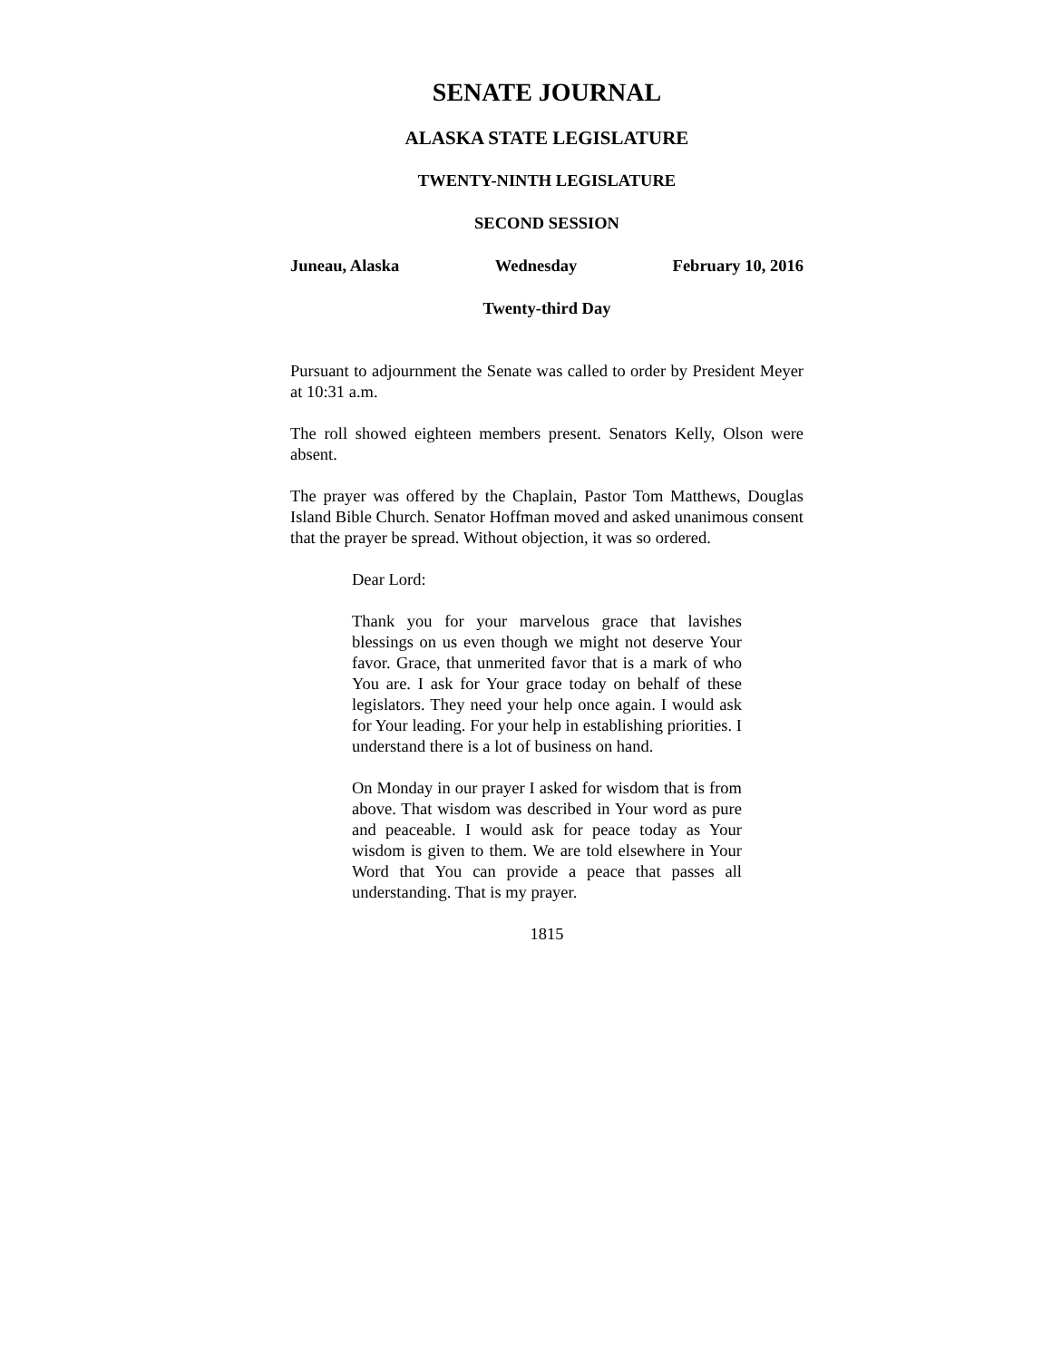SENATE JOURNAL
ALASKA STATE LEGISLATURE
TWENTY-NINTH LEGISLATURE
SECOND SESSION
Juneau, Alaska Wednesday February 10, 2016
Twenty-third Day
Pursuant to adjournment the Senate was called to order by President Meyer at 10:31 a.m.
The roll showed eighteen members present. Senators Kelly, Olson were absent.
The prayer was offered by the Chaplain, Pastor Tom Matthews, Douglas Island Bible Church. Senator Hoffman moved and asked unanimous consent that the prayer be spread. Without objection, it was so ordered.
Dear Lord:
Thank you for your marvelous grace that lavishes blessings on us even though we might not deserve Your favor. Grace, that unmerited favor that is a mark of who You are. I ask for Your grace today on behalf of these legislators. They need your help once again. I would ask for Your leading. For your help in establishing priorities. I understand there is a lot of business on hand.
On Monday in our prayer I asked for wisdom that is from above. That wisdom was described in Your word as pure and peaceable. I would ask for peace today as Your wisdom is given to them. We are told elsewhere in Your Word that You can provide a peace that passes all understanding. That is my prayer.
1815